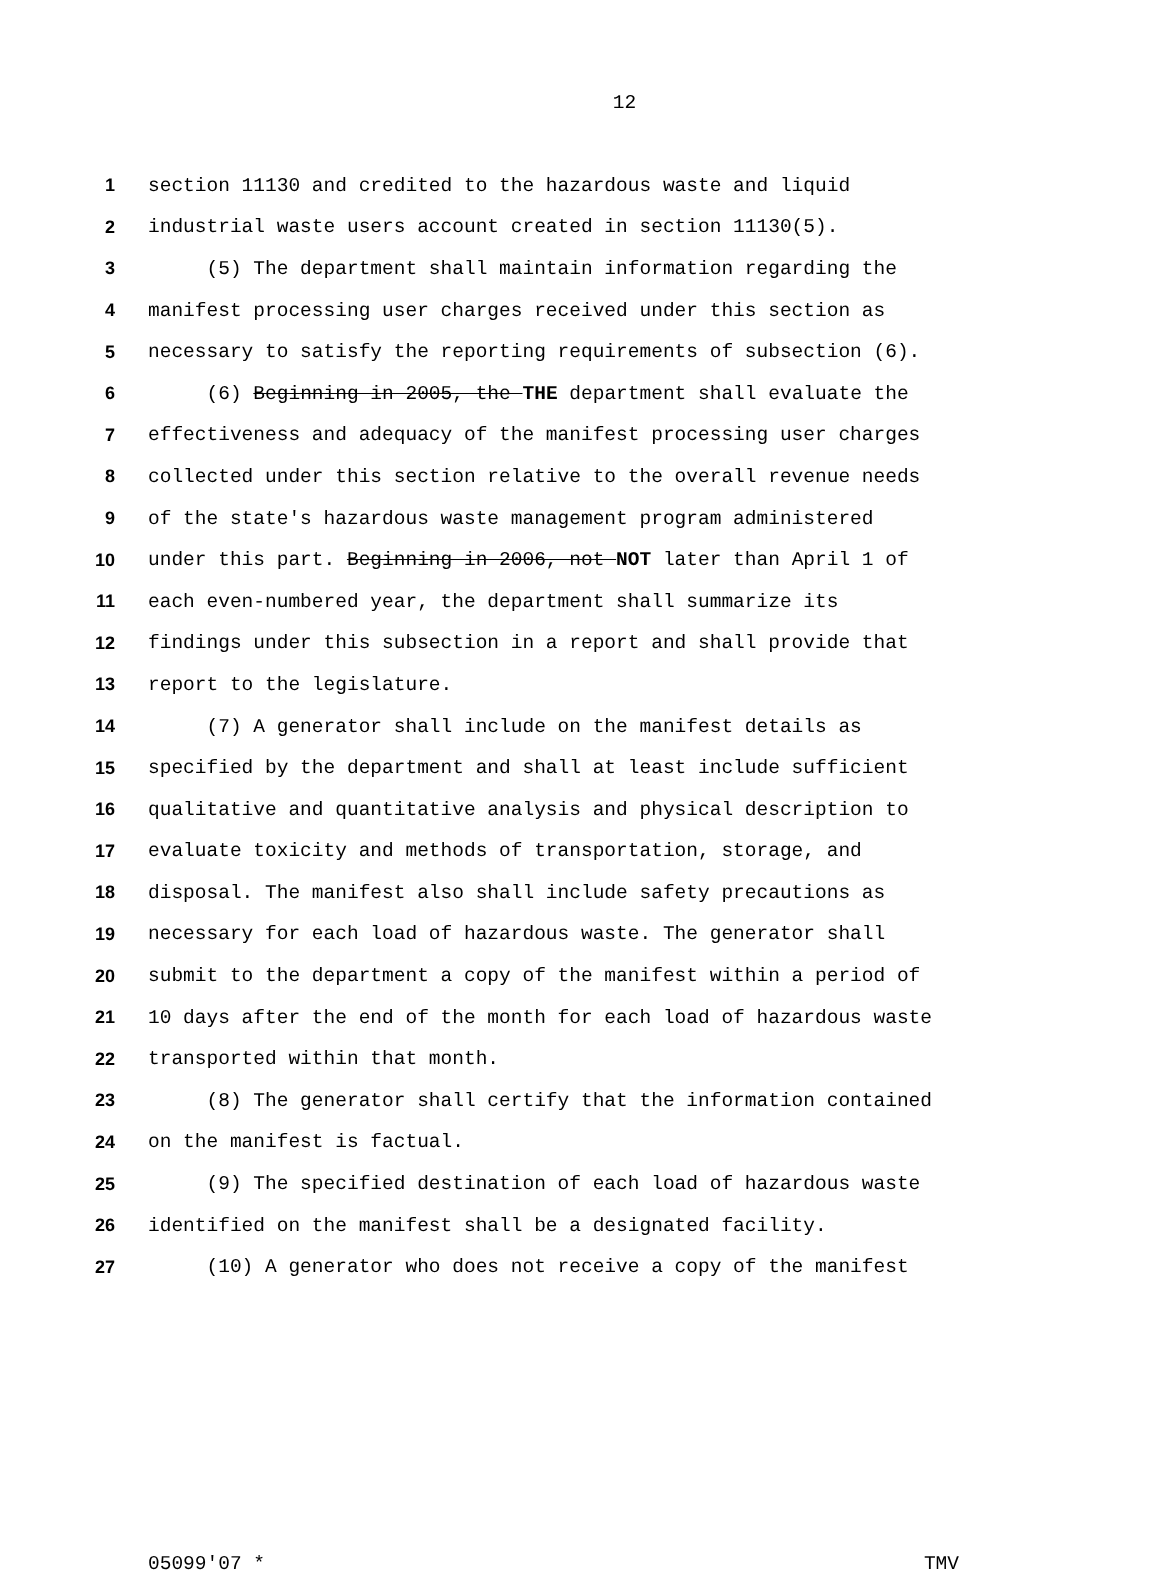12
1 section 11130 and credited to the hazardous waste and liquid
2 industrial waste users account created in section 11130(5).
3 (5) The department shall maintain information regarding the
4 manifest processing user charges received under this section as
5 necessary to satisfy the reporting requirements of subsection (6).
6 (6) Beginning in 2005, the THE department shall evaluate the
7 effectiveness and adequacy of the manifest processing user charges
8 collected under this section relative to the overall revenue needs
9 of the state's hazardous waste management program administered
10 under this part. Beginning in 2006, not NOT later than April 1 of
11 each even-numbered year, the department shall summarize its
12 findings under this subsection in a report and shall provide that
13 report to the legislature.
14 (7) A generator shall include on the manifest details as
15 specified by the department and shall at least include sufficient
16 qualitative and quantitative analysis and physical description to
17 evaluate toxicity and methods of transportation, storage, and
18 disposal. The manifest also shall include safety precautions as
19 necessary for each load of hazardous waste. The generator shall
20 submit to the department a copy of the manifest within a period of
21 10 days after the end of the month for each load of hazardous waste
22 transported within that month.
23 (8) The generator shall certify that the information contained
24 on the manifest is factual.
25 (9) The specified destination of each load of hazardous waste
26 identified on the manifest shall be a designated facility.
27 (10) A generator who does not receive a copy of the manifest
05099'07 * TMV